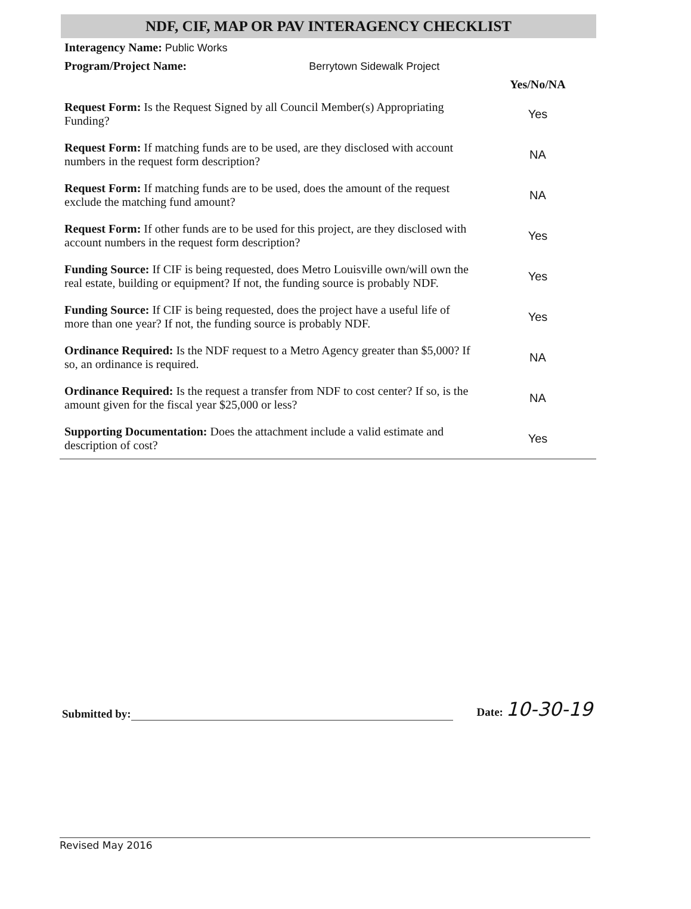NDF, CIF, MAP OR PAV INTERAGENCY CHECKLIST
| Interagency Name: Public Works | |
| Program/Project Name: Berrytown Sidewalk Project | |
| | Yes/No/NA |
| Request Form: Is the Request Signed by all Council Member(s) Appropriating Funding? | Yes |
| Request Form: If matching funds are to be used, are they disclosed with account numbers in the request form description? | NA |
| Request Form: If matching funds are to be used, does the amount of the request exclude the matching fund amount? | NA |
| Request Form: If other funds are to be used for this project, are they disclosed with account numbers in the request form description? | Yes |
| Funding Source: If CIF is being requested, does Metro Louisville own/will own the real estate, building or equipment? If not, the funding source is probably NDF. | Yes |
| Funding Source: If CIF is being requested, does the project have a useful life of more than one year? If not, the funding source is probably NDF. | Yes |
| Ordinance Required: Is the NDF request to a Metro Agency greater than $5,000? If so, an ordinance is required. | NA |
| Ordinance Required: Is the request a transfer from NDF to cost center? If so, is the amount given for the fiscal year $25,000 or less? | NA |
| Supporting Documentation: Does the attachment include a valid estimate and description of cost? | Yes |
Submitted by: Date: 10-30-19
Revised May 2016